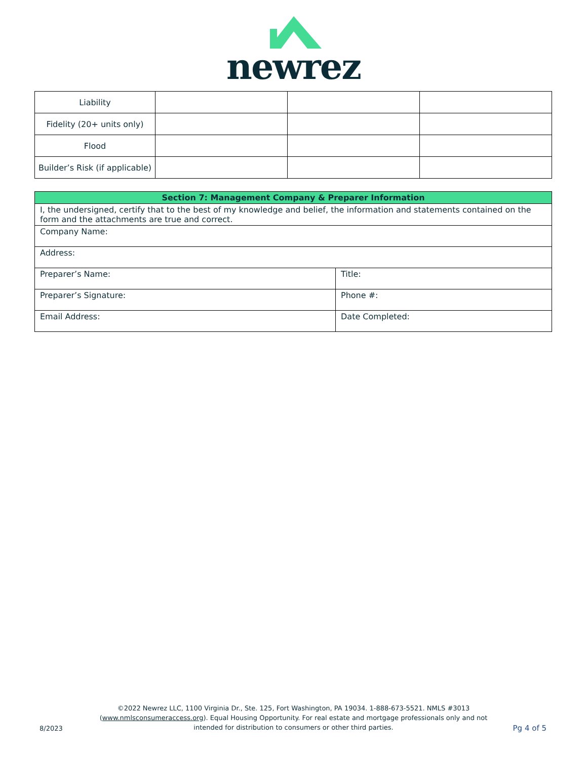newrez
| Liability | | | |
| Fidelity (20+ units only) | | | |
| Flood | | | |
| Builder’s Risk (if applicable) | | | |
| Section 7: Management Company & Preparer Information | |
| --- | --- |
| I, the undersigned, certify that to the best of my knowledge and belief, the information and statements contained on the form and the attachments are true and correct. | |
| Company Name: | |
| Address: | |
| Preparer’s Name: | Title: |
| Preparer’s Signature: | Phone #: |
| Email Address: | Date Completed: |
©2022 Newrez LLC, 1100 Virginia Dr., Ste. 125, Fort Washington, PA 19034. 1-888-673-5521. NMLS #3013 (www.nmlsconsumeraccess.org). Equal Housing Opportunity. For real estate and mortgage professionals only and not intended for distribution to consumers or other third parties.
8/2023 Pg 4 of 5